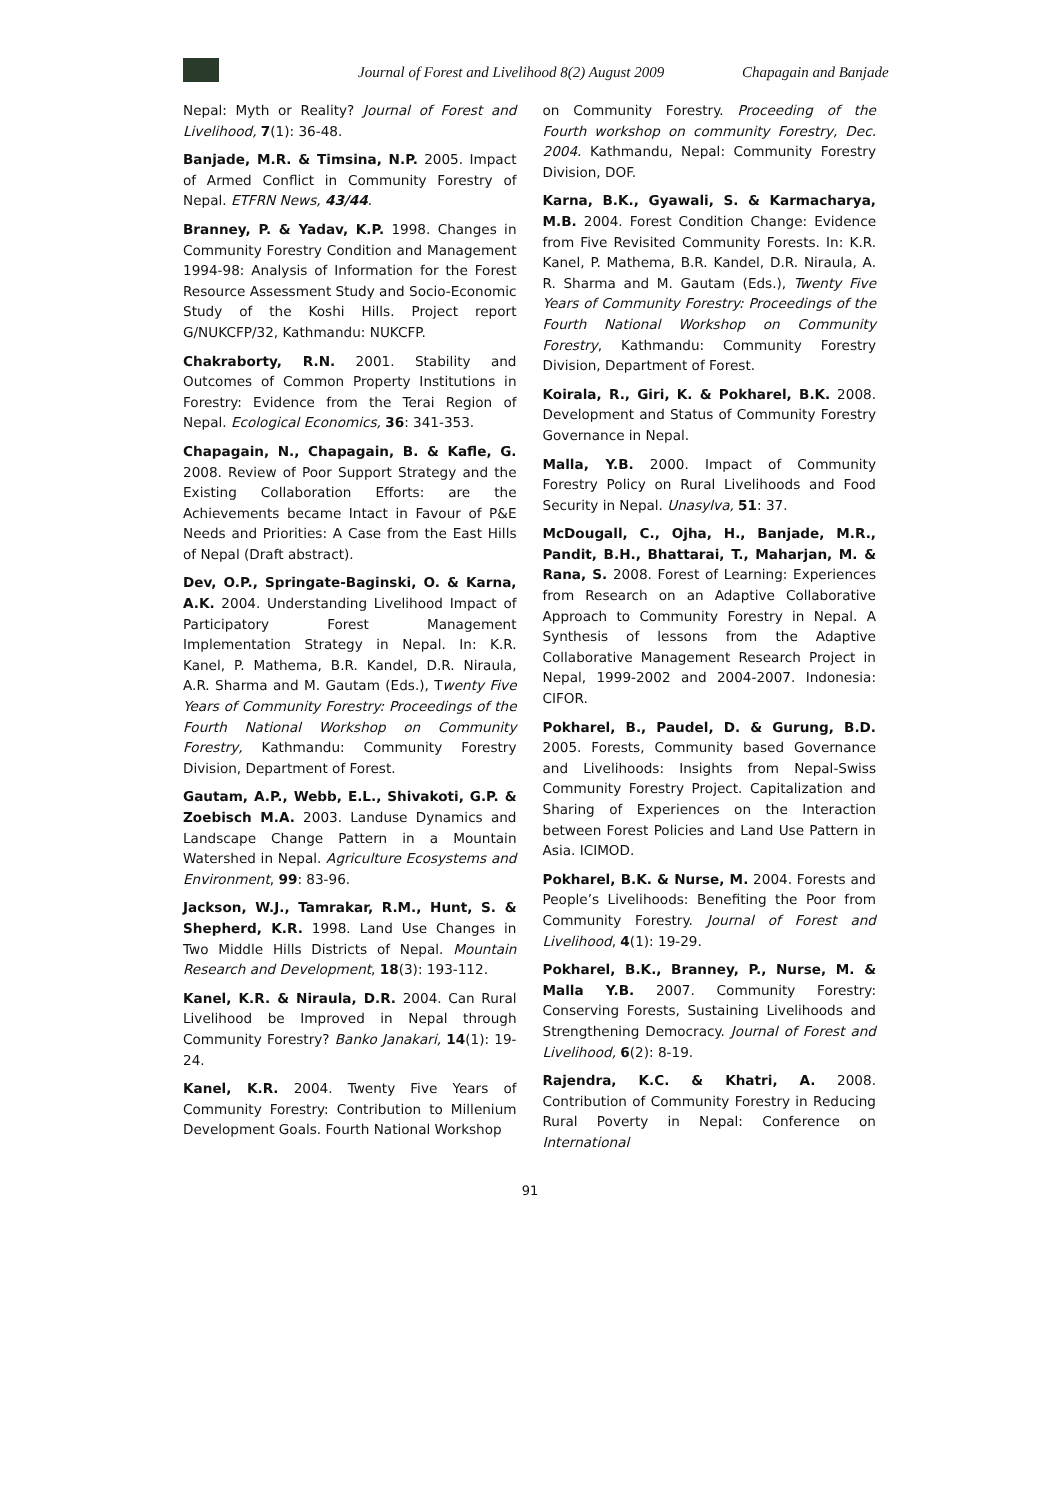Journal of Forest and Livelihood 8(2) August 2009
Chapagain and Banjade
Nepal: Myth or Reality? Journal of Forest and Livelihood, 7(1): 36-48.
Banjade, M.R. & Timsina, N.P. 2005. Impact of Armed Conflict in Community Forestry of Nepal. ETFRN News, 43/44.
Branney, P. & Yadav, K.P. 1998. Changes in Community Forestry Condition and Management 1994-98: Analysis of Information for the Forest Resource Assessment Study and Socio-Economic Study of the Koshi Hills. Project report G/NUKCFP/32, Kathmandu: NUKCFP.
Chakraborty, R.N. 2001. Stability and Outcomes of Common Property Institutions in Forestry: Evidence from the Terai Region of Nepal. Ecological Economics, 36: 341-353.
Chapagain, N., Chapagain, B. & Kafle, G. 2008. Review of Poor Support Strategy and the Existing Collaboration Efforts: are the Achievements became Intact in Favour of P&E Needs and Priorities: A Case from the East Hills of Nepal (Draft abstract).
Dev, O.P., Springate-Baginski, O. & Karna, A.K. 2004. Understanding Livelihood Impact of Participatory Forest Management Implementation Strategy in Nepal. In: K.R. Kanel, P. Mathema, B.R. Kandel, D.R. Niraula, A.R. Sharma and M. Gautam (Eds.), Twenty Five Years of Community Forestry: Proceedings of the Fourth National Workshop on Community Forestry, Kathmandu: Community Forestry Division, Department of Forest.
Gautam, A.P., Webb, E.L., Shivakoti, G.P. & Zoebisch M.A. 2003. Landuse Dynamics and Landscape Change Pattern in a Mountain Watershed in Nepal. Agriculture Ecosystems and Environment, 99: 83-96.
Jackson, W.J., Tamrakar, R.M., Hunt, S. & Shepherd, K.R. 1998. Land Use Changes in Two Middle Hills Districts of Nepal. Mountain Research and Development, 18(3): 193-112.
Kanel, K.R. & Niraula, D.R. 2004. Can Rural Livelihood be Improved in Nepal through Community Forestry? Banko Janakari, 14(1): 19-24.
Kanel, K.R. 2004. Twenty Five Years of Community Forestry: Contribution to Millenium Development Goals. Fourth National Workshop
on Community Forestry. Proceeding of the Fourth workshop on community Forestry, Dec. 2004. Kathmandu, Nepal: Community Forestry Division, DOF.
Karna, B.K., Gyawali, S. & Karmacharya, M.B. 2004. Forest Condition Change: Evidence from Five Revisited Community Forests. In: K.R. Kanel, P. Mathema, B.R. Kandel, D.R. Niraula, A. R. Sharma and M. Gautam (Eds.), Twenty Five Years of Community Forestry: Proceedings of the Fourth National Workshop on Community Forestry, Kathmandu: Community Forestry Division, Department of Forest.
Koirala, R., Giri, K. & Pokharel, B.K. 2008. Development and Status of Community Forestry Governance in Nepal.
Malla, Y.B. 2000. Impact of Community Forestry Policy on Rural Livelihoods and Food Security in Nepal. Unasylva, 51: 37.
McDougall, C., Ojha, H., Banjade, M.R., Pandit, B.H., Bhattarai, T., Maharjan, M. & Rana, S. 2008. Forest of Learning: Experiences from Research on an Adaptive Collaborative Approach to Community Forestry in Nepal. A Synthesis of lessons from the Adaptive Collaborative Management Research Project in Nepal, 1999-2002 and 2004-2007. Indonesia: CIFOR.
Pokharel, B., Paudel, D. & Gurung, B.D. 2005. Forests, Community based Governance and Livelihoods: Insights from Nepal-Swiss Community Forestry Project. Capitalization and Sharing of Experiences on the Interaction between Forest Policies and Land Use Pattern in Asia. ICIMOD.
Pokharel, B.K. & Nurse, M. 2004. Forests and People’s Livelihoods: Benefiting the Poor from Community Forestry. Journal of Forest and Livelihood, 4(1): 19-29.
Pokharel, B.K., Branney, P., Nurse, M. & Malla Y.B. 2007. Community Forestry: Conserving Forests, Sustaining Livelihoods and Strengthening Democracy. Journal of Forest and Livelihood, 6(2): 8-19.
Rajendra, K.C. & Khatri, A. 2008. Contribution of Community Forestry in Reducing Rural Poverty in Nepal: Conference on International
91